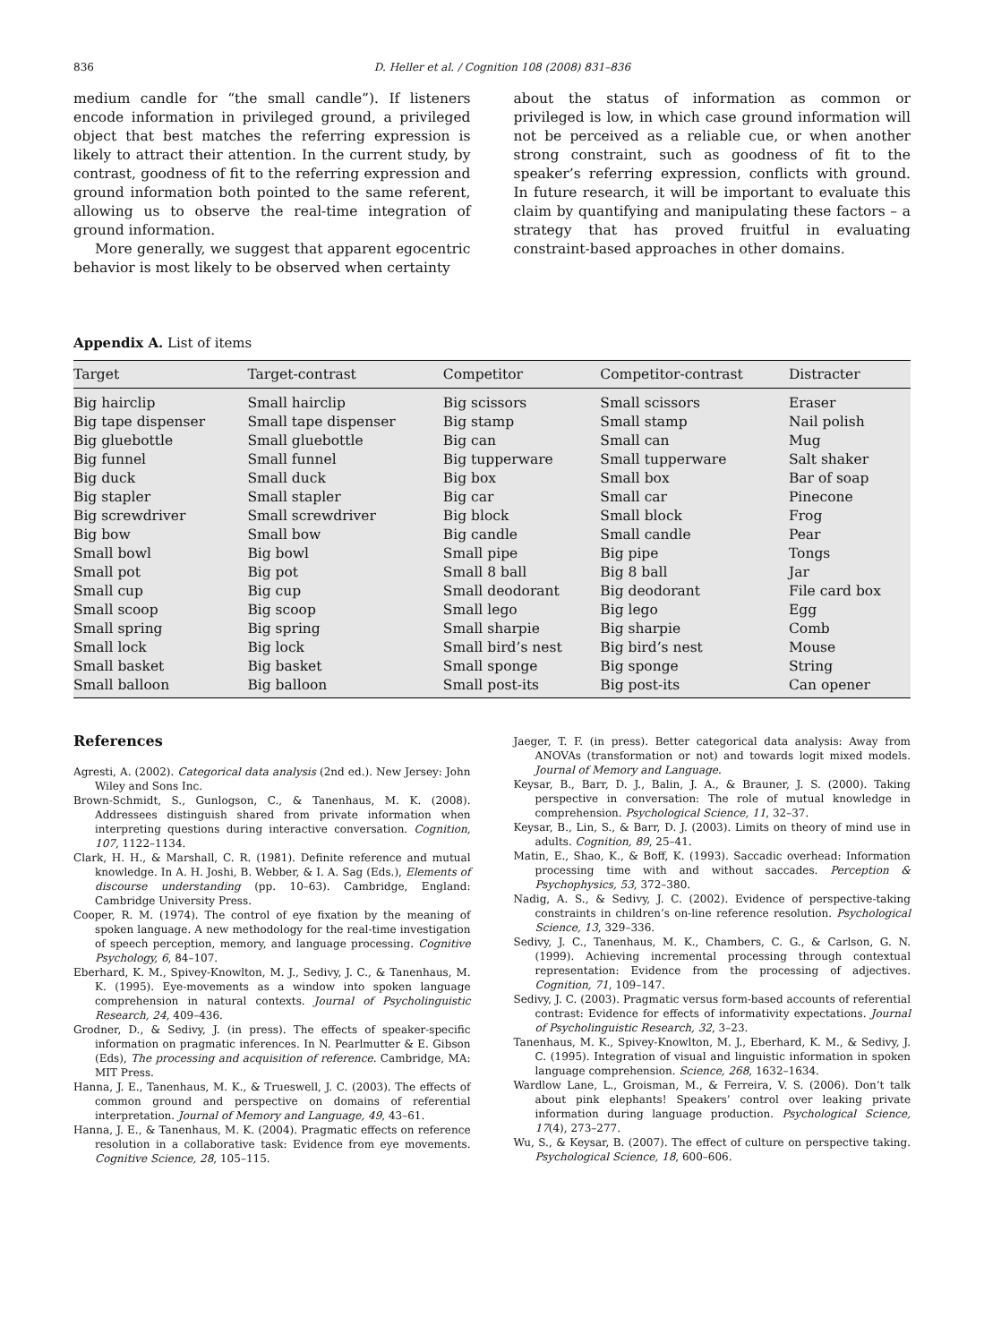836 D. Heller et al. / Cognition 108 (2008) 831–836
medium candle for “the small candle”). If listeners encode information in privileged ground, a privileged object that best matches the referring expression is likely to attract their attention. In the current study, by contrast, goodness of fit to the referring expression and ground information both pointed to the same referent, allowing us to observe the real-time integration of ground information.
More generally, we suggest that apparent egocentric behavior is most likely to be observed when certainty
about the status of information as common or privileged is low, in which case ground information will not be perceived as a reliable cue, or when another strong constraint, such as goodness of fit to the speaker’s referring expression, conflicts with ground. In future research, it will be important to evaluate this claim by quantifying and manipulating these factors – a strategy that has proved fruitful in evaluating constraint-based approaches in other domains.
Appendix A. List of items
| Target | Target-contrast | Competitor | Competitor-contrast | Distracter |
| --- | --- | --- | --- | --- |
| Big hairclip | Small hairclip | Big scissors | Small scissors | Eraser |
| Big tape dispenser | Small tape dispenser | Big stamp | Small stamp | Nail polish |
| Big gluebottle | Small gluebottle | Big can | Small can | Mug |
| Big funnel | Small funnel | Big tupperware | Small tupperware | Salt shaker |
| Big duck | Small duck | Big box | Small box | Bar of soap |
| Big stapler | Small stapler | Big car | Small car | Pinecone |
| Big screwdriver | Small screwdriver | Big block | Small block | Frog |
| Big bow | Small bow | Big candle | Small candle | Pear |
| Small bowl | Big bowl | Small pipe | Big pipe | Tongs |
| Small pot | Big pot | Small 8 ball | Big 8 ball | Jar |
| Small cup | Big cup | Small deodorant | Big deodorant | File card box |
| Small scoop | Big scoop | Small lego | Big lego | Egg |
| Small spring | Big spring | Small sharpie | Big sharpie | Comb |
| Small lock | Big lock | Small bird’s nest | Big bird’s nest | Mouse |
| Small basket | Big basket | Small sponge | Big sponge | String |
| Small balloon | Big balloon | Small post-its | Big post-its | Can opener |
References
Agresti, A. (2002). Categorical data analysis (2nd ed.). New Jersey: John Wiley and Sons Inc.
Brown-Schmidt, S., Gunlogson, C., & Tanenhaus, M. K. (2008). Addressees distinguish shared from private information when interpreting questions during interactive conversation. Cognition, 107, 1122–1134.
Clark, H. H., & Marshall, C. R. (1981). Definite reference and mutual knowledge. In A. H. Joshi, B. Webber, & I. A. Sag (Eds.), Elements of discourse understanding (pp. 10–63). Cambridge, England: Cambridge University Press.
Cooper, R. M. (1974). The control of eye fixation by the meaning of spoken language. A new methodology for the real-time investigation of speech perception, memory, and language processing. Cognitive Psychology, 6, 84–107.
Eberhard, K. M., Spivey-Knowlton, M. J., Sedivy, J. C., & Tanenhaus, M. K. (1995). Eye-movements as a window into spoken language comprehension in natural contexts. Journal of Psycholinguistic Research, 24, 409–436.
Grodner, D., & Sedivy, J. (in press). The effects of speaker-specific information on pragmatic inferences. In N. Pearlmutter & E. Gibson (Eds), The processing and acquisition of reference. Cambridge, MA: MIT Press.
Hanna, J. E., Tanenhaus, M. K., & Trueswell, J. C. (2003). The effects of common ground and perspective on domains of referential interpretation. Journal of Memory and Language, 49, 43–61.
Hanna, J. E., & Tanenhaus, M. K. (2004). Pragmatic effects on reference resolution in a collaborative task: Evidence from eye movements. Cognitive Science, 28, 105–115.
Jaeger, T. F. (in press). Better categorical data analysis: Away from ANOVAs (transformation or not) and towards logit mixed models. Journal of Memory and Language.
Keysar, B., Barr, D. J., Balin, J. A., & Brauner, J. S. (2000). Taking perspective in conversation: The role of mutual knowledge in comprehension. Psychological Science, 11, 32–37.
Keysar, B., Lin, S., & Barr, D. J. (2003). Limits on theory of mind use in adults. Cognition, 89, 25–41.
Matin, E., Shao, K., & Boff, K. (1993). Saccadic overhead: Information processing time with and without saccades. Perception & Psychophysics, 53, 372–380.
Nadig, A. S., & Sedivy, J. C. (2002). Evidence of perspective-taking constraints in children’s on-line reference resolution. Psychological Science, 13, 329–336.
Sedivy, J. C., Tanenhaus, M. K., Chambers, C. G., & Carlson, G. N. (1999). Achieving incremental processing through contextual representation: Evidence from the processing of adjectives. Cognition, 71, 109–147.
Sedivy, J. C. (2003). Pragmatic versus form-based accounts of referential contrast: Evidence for effects of informativity expectations. Journal of Psycholinguistic Research, 32, 3–23.
Tanenhaus, M. K., Spivey-Knowlton, M. J., Eberhard, K. M., & Sedivy, J. C. (1995). Integration of visual and linguistic information in spoken language comprehension. Science, 268, 1632–1634.
Wardlow Lane, L., Groisman, M., & Ferreira, V. S. (2006). Don’t talk about pink elephants! Speakers’ control over leaking private information during language production. Psychological Science, 17(4), 273–277.
Wu, S., & Keysar, B. (2007). The effect of culture on perspective taking. Psychological Science, 18, 600–606.